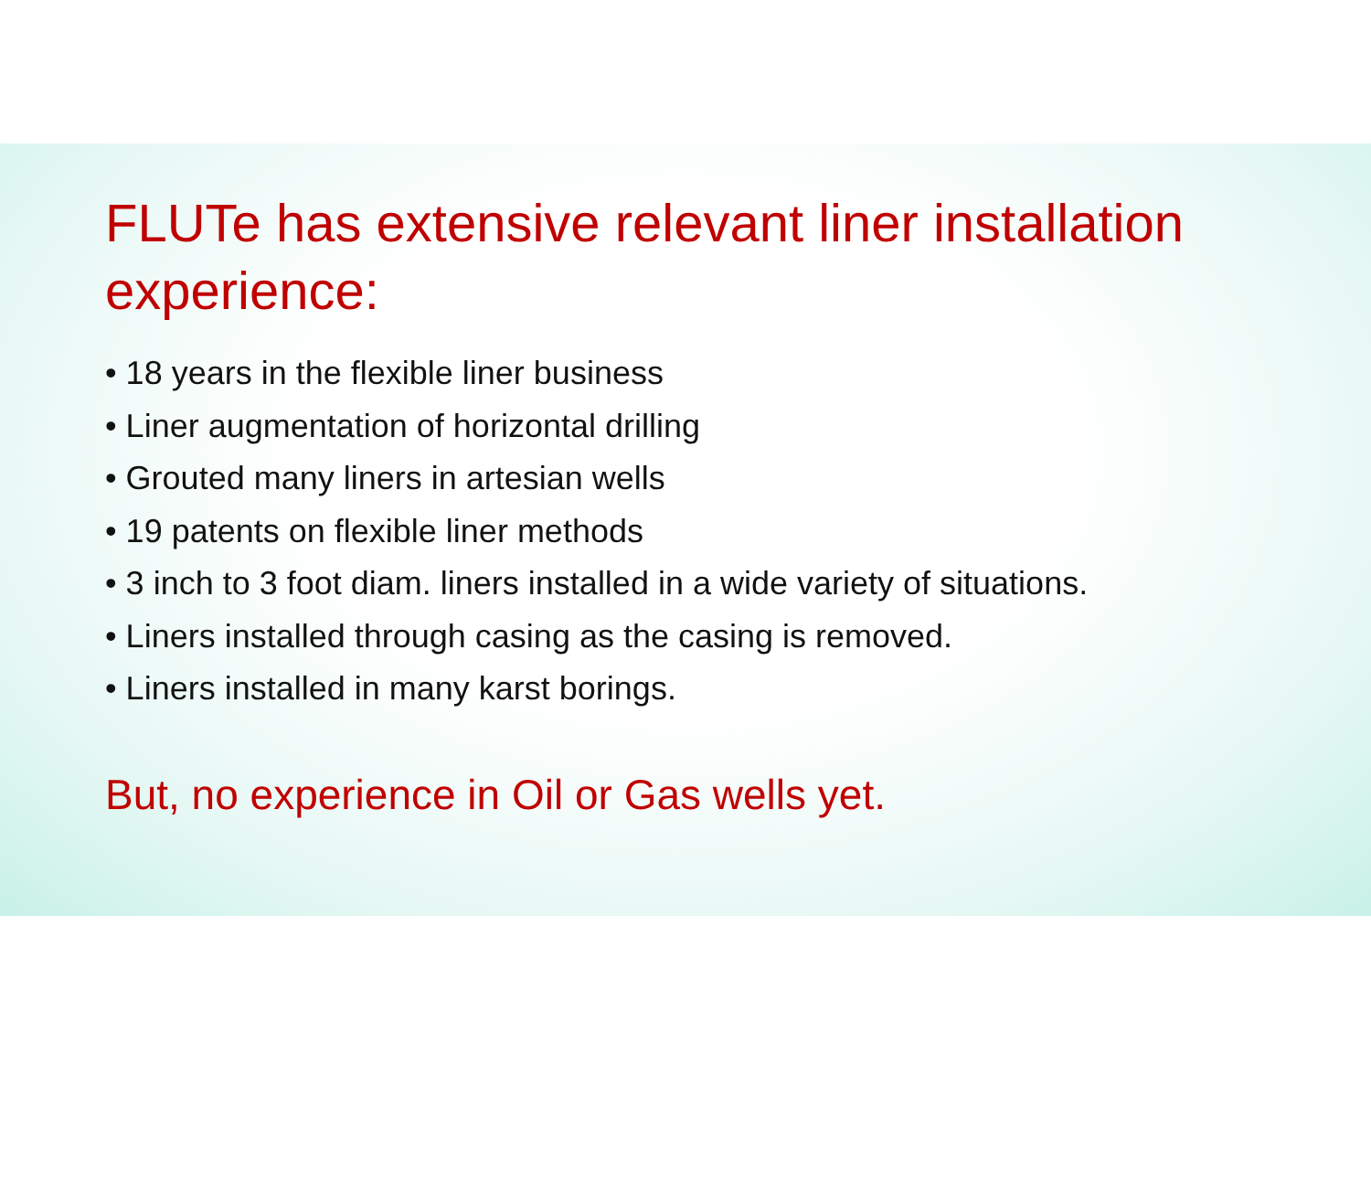FLUTe has extensive relevant liner installation experience:
• 18 years in the flexible liner business
• Liner augmentation of horizontal drilling
• Grouted many liners in artesian wells
• 19 patents on flexible liner methods
• 3 inch to 3 foot diam. liners installed in a wide variety of situations.
• Liners installed through casing as the casing is removed.
• Liners installed in many karst borings.
But, no experience in Oil or Gas wells yet.